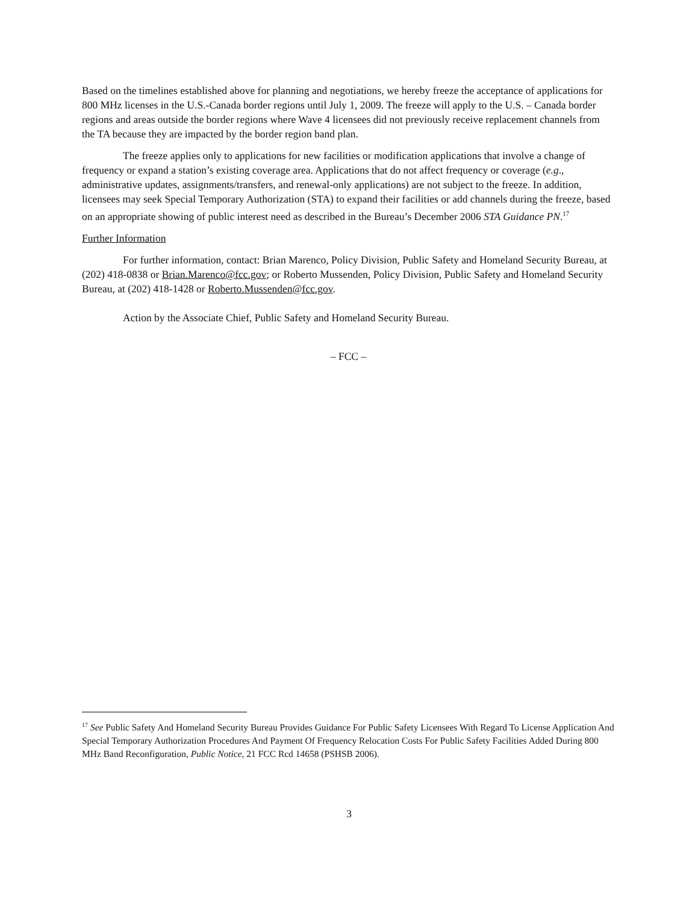Based on the timelines established above for planning and negotiations, we hereby freeze the acceptance of applications for 800 MHz licenses in the U.S.-Canada border regions until July 1, 2009. The freeze will apply to the U.S. – Canada border regions and areas outside the border regions where Wave 4 licensees did not previously receive replacement channels from the TA because they are impacted by the border region band plan.
The freeze applies only to applications for new facilities or modification applications that involve a change of frequency or expand a station’s existing coverage area. Applications that do not affect frequency or coverage (e.g., administrative updates, assignments/transfers, and renewal-only applications) are not subject to the freeze. In addition, licensees may seek Special Temporary Authorization (STA) to expand their facilities or add channels during the freeze, based on an appropriate showing of public interest need as described in the Bureau’s December 2006 STA Guidance PN.<sup>17</sup>
Further Information
For further information, contact: Brian Marenco, Policy Division, Public Safety and Homeland Security Bureau, at (202) 418-0838 or Brian.Marenco@fcc.gov; or Roberto Mussenden, Policy Division, Public Safety and Homeland Security Bureau, at (202) 418-1428 or Roberto.Mussenden@fcc.gov.
Action by the Associate Chief, Public Safety and Homeland Security Bureau.
– FCC –
<sup>17</sup> See Public Safety And Homeland Security Bureau Provides Guidance For Public Safety Licensees With Regard To License Application And Special Temporary Authorization Procedures And Payment Of Frequency Relocation Costs For Public Safety Facilities Added During 800 MHz Band Reconfiguration, Public Notice, 21 FCC Rcd 14658 (PSHSB 2006).
3